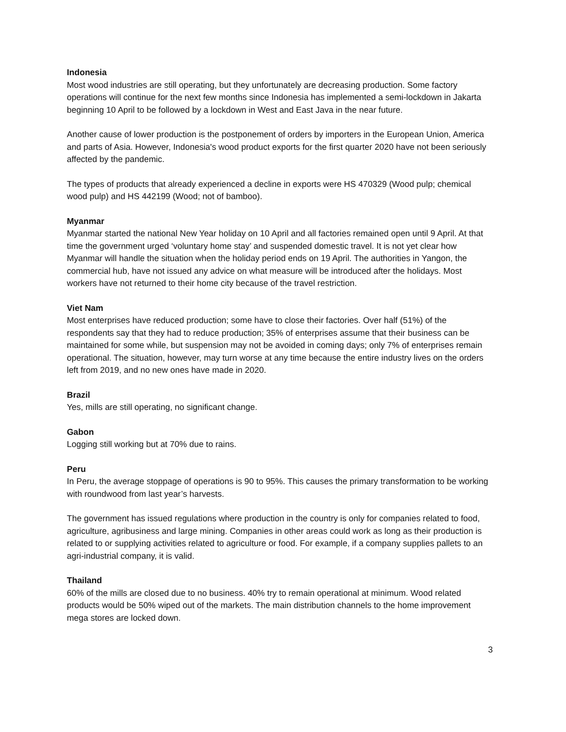Indonesia
Most wood industries are still operating, but they unfortunately are decreasing production. Some factory operations will continue for the next few months since Indonesia has implemented a semi-lockdown in Jakarta beginning 10 April to be followed by a lockdown in West and East Java in the near future.
Another cause of lower production is the postponement of orders by importers in the European Union, America and parts of Asia. However, Indonesia's wood product exports for the first quarter 2020 have not been seriously affected by the pandemic.
The types of products that already experienced a decline in exports were HS 470329 (Wood pulp; chemical wood pulp) and HS 442199 (Wood; not of bamboo).
Myanmar
Myanmar started the national New Year holiday on 10 April and all factories remained open until 9 April. At that time the government urged ‘voluntary home stay’ and suspended domestic travel. It is not yet clear how Myanmar will handle the situation when the holiday period ends on 19 April. The authorities in Yangon, the commercial hub, have not issued any advice on what measure will be introduced after the holidays. Most workers have not returned to their home city because of the travel restriction.
Viet Nam
Most enterprises have reduced production; some have to close their factories. Over half (51%) of the respondents say that they had to reduce production; 35% of enterprises assume that their business can be maintained for some while, but suspension may not be avoided in coming days; only 7% of enterprises remain operational. The situation, however, may turn worse at any time because the entire industry lives on the orders left from 2019, and no new ones have made in 2020.
Brazil
Yes, mills are still operating, no significant change.
Gabon
Logging still working but at 70% due to rains.
Peru
In Peru, the average stoppage of operations is 90 to 95%. This causes the primary transformation to be working with roundwood from last year’s harvests.
The government has issued regulations where production in the country is only for companies related to food, agriculture, agribusiness and large mining. Companies in other areas could work as long as their production is related to or supplying activities related to agriculture or food. For example, if a company supplies pallets to an agri-industrial company, it is valid.
Thailand
60% of the mills are closed due to no business. 40% try to remain operational at minimum. Wood related products would be 50% wiped out of the markets. The main distribution channels to the home improvement mega stores are locked down.
3